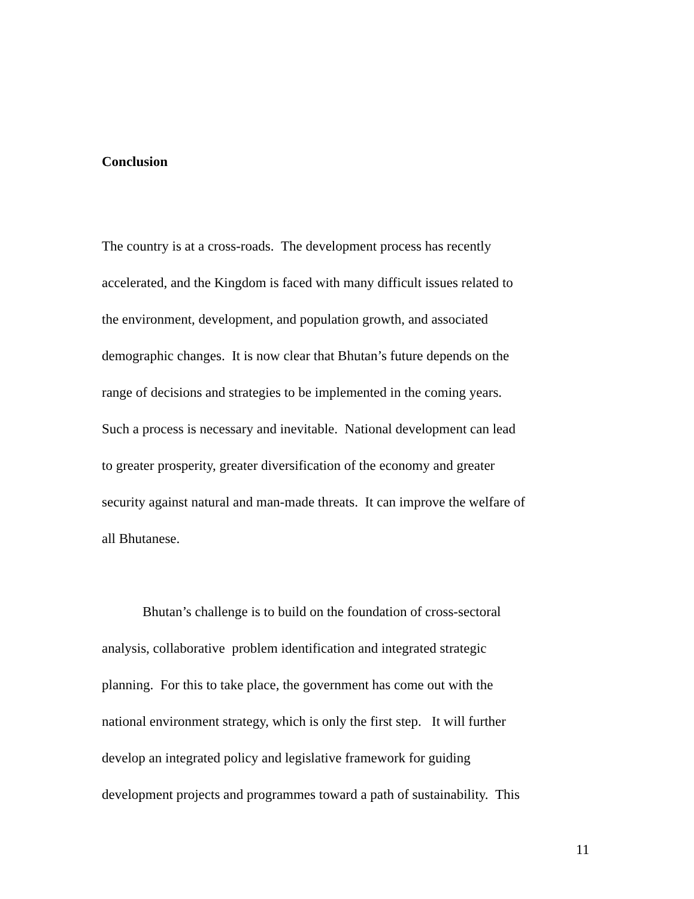Conclusion
The country is at a cross-roads. The development process has recently
accelerated, and the Kingdom is faced with many difficult issues related to
the environment, development, and population growth, and associated
demographic changes. It is now clear that Bhutan’s future depends on the
range of decisions and strategies to be implemented in the coming years.
Such a process is necessary and inevitable. National development can lead
to greater prosperity, greater diversification of the economy and greater
security against natural and man-made threats. It can improve the welfare of
all Bhutanese.
Bhutan’s challenge is to build on the foundation of cross-sectoral
analysis, collaborative problem identification and integrated strategic
planning. For this to take place, the government has come out with the
national environment strategy, which is only the first step. It will further
develop an integrated policy and legislative framework for guiding
development projects and programmes toward a path of sustainability. This
11